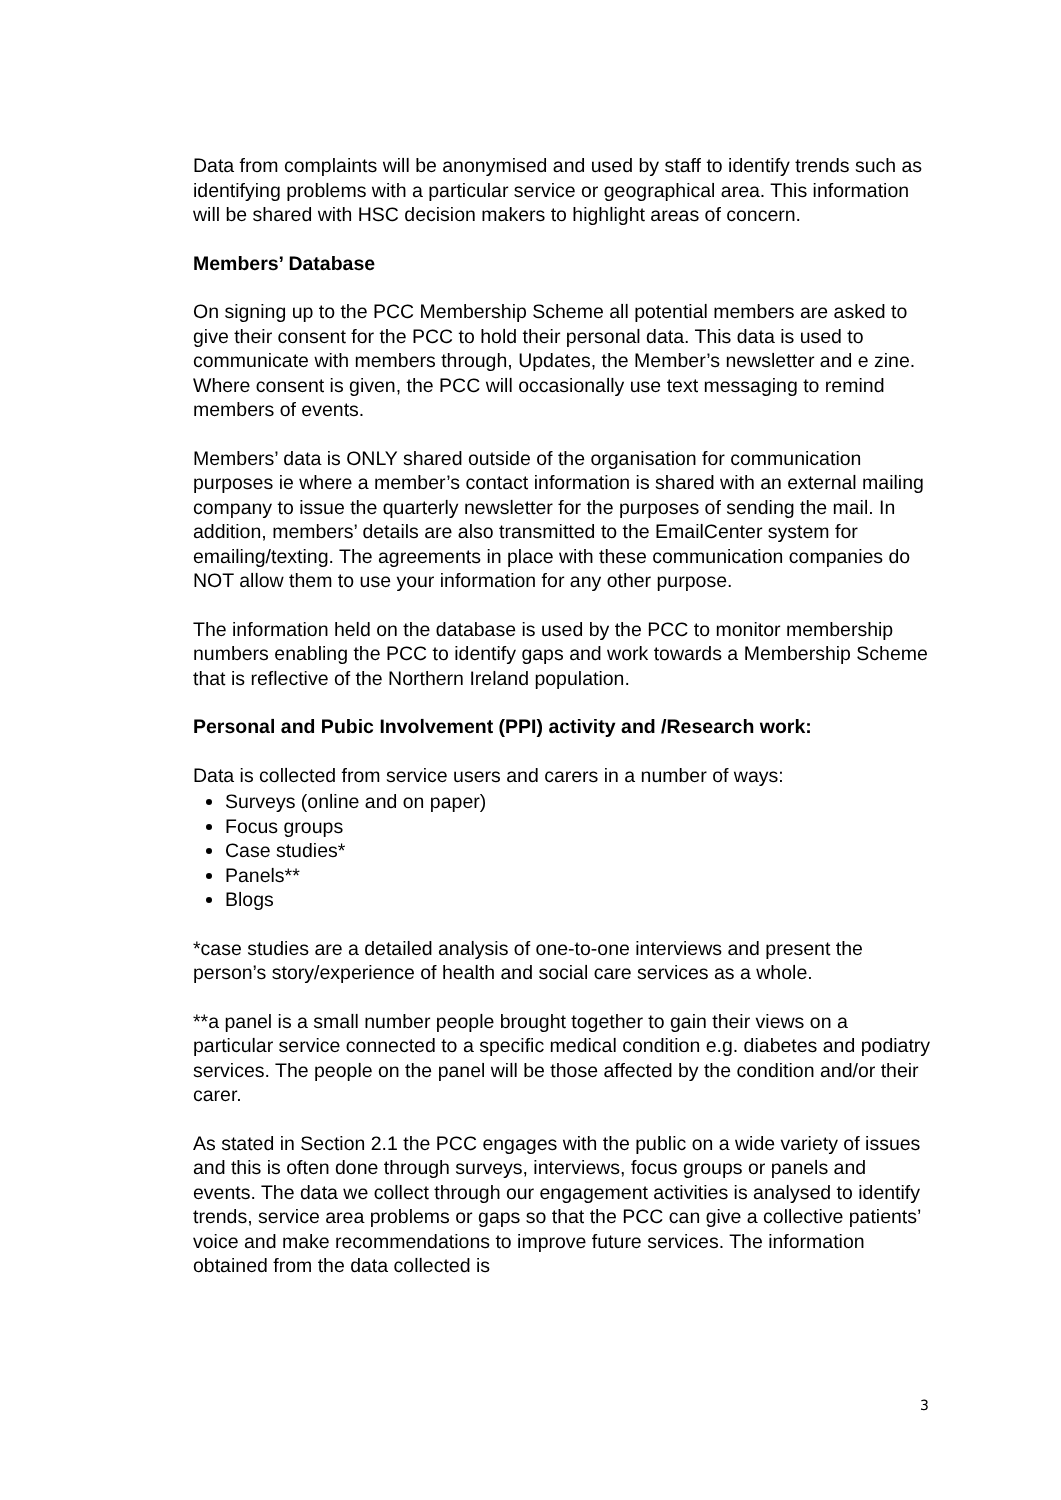Data from complaints will be anonymised and used by staff to identify trends such as identifying problems with a particular service or geographical area. This information will be shared with HSC decision makers to highlight areas of concern.
Members’ Database
On signing up to the PCC Membership Scheme all potential members are asked to give their consent for the PCC to hold their personal data. This data is used to communicate with members through, Updates, the Member’s newsletter and e zine. Where consent is given, the PCC will occasionally use text messaging to remind members of events.
Members’ data is ONLY shared outside of the organisation for communication purposes ie where a member’s contact information is shared with an external mailing company to issue the quarterly newsletter for the purposes of sending the mail. In addition, members’ details are also transmitted to the EmailCenter system for emailing/texting. The agreements in place with these communication companies do NOT allow them to use your information for any other purpose.
The information held on the database is used by the PCC to monitor membership numbers enabling the PCC to identify gaps and work towards a Membership Scheme that is reflective of the Northern Ireland population.
Personal and Pubic Involvement (PPI) activity and /Research work:
Data is collected from service users and carers in a number of ways:
Surveys (online and on paper)
Focus groups
Case studies*
Panels**
Blogs
*case studies are a detailed analysis of one-to-one interviews and present the person’s story/experience of health and social care services as a whole.
**a panel is a small number people brought together to gain their views on a particular service connected to a specific medical condition e.g. diabetes and podiatry services. The people on the panel will be those affected by the condition and/or their carer.
As stated in Section 2.1 the PCC engages with the public on a wide variety of issues and this is often done through surveys, interviews, focus groups or panels and events. The data we collect through our engagement activities is analysed to identify trends, service area problems or gaps so that the PCC can give a collective patients’ voice and make recommendations to improve future services. The information obtained from the data collected is
3